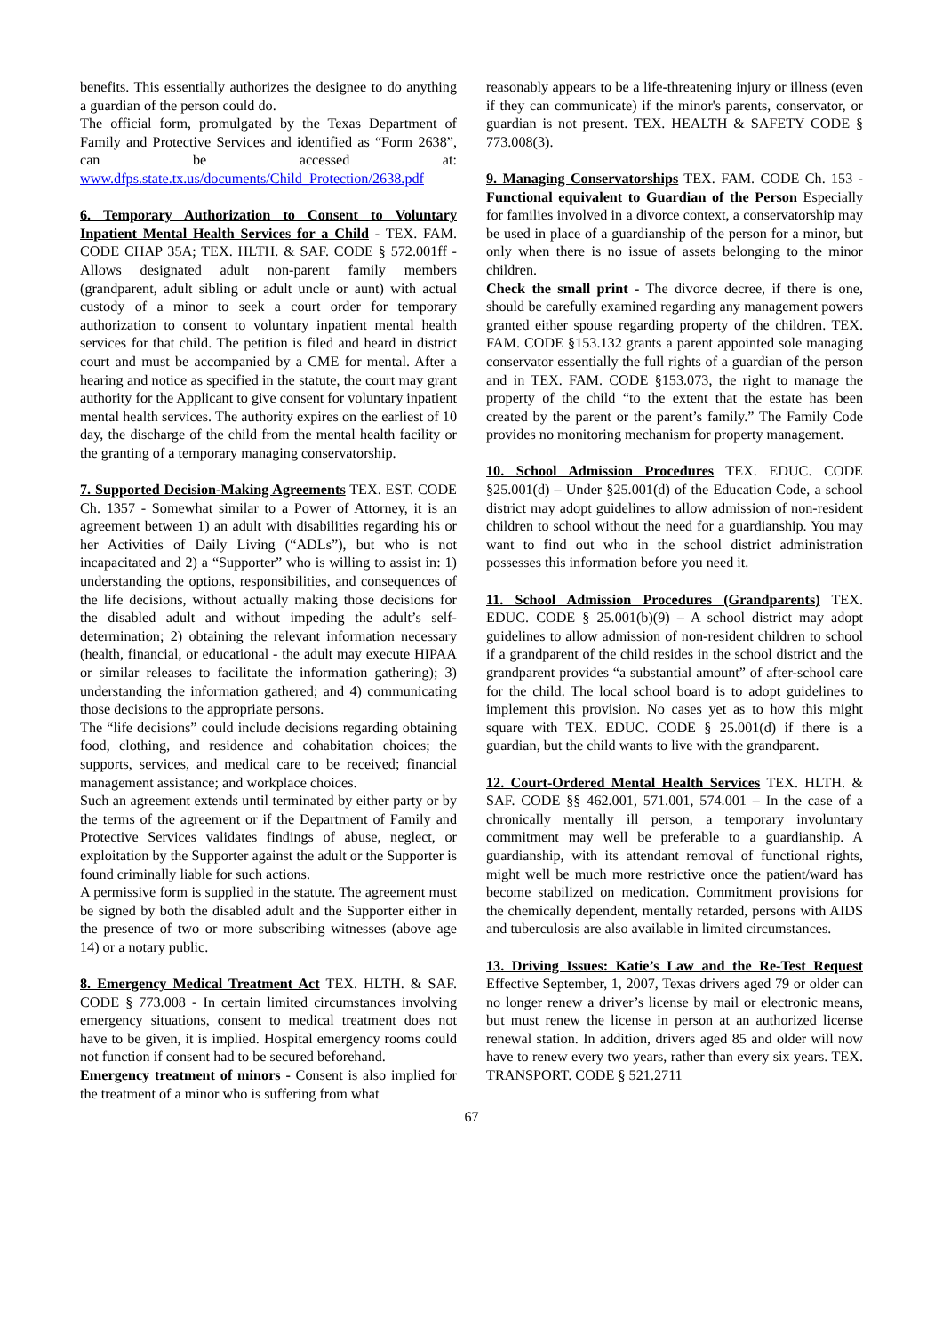benefits. This essentially authorizes the designee to do anything a guardian of the person could do.
The official form, promulgated by the Texas Department of Family and Protective Services and identified as “Form 2638”, can be accessed at: www.dfps.state.tx.us/documents/Child_Protection/2638.pdf
6. Temporary Authorization to Consent to Voluntary Inpatient Mental Health Services for a Child - TEX. FAM. CODE CHAP 35A; TEX. HLTH. & SAF. CODE § 572.001ff - Allows designated adult non-parent family members (grandparent, adult sibling or adult uncle or aunt) with actual custody of a minor to seek a court order for temporary authorization to consent to voluntary inpatient mental health services for that child. The petition is filed and heard in district court and must be accompanied by a CME for mental. After a hearing and notice as specified in the statute, the court may grant authority for the Applicant to give consent for voluntary inpatient mental health services. The authority expires on the earliest of 10 day, the discharge of the child from the mental health facility or the granting of a temporary managing conservatorship.
7. Supported Decision-Making Agreements TEX. EST. CODE Ch. 1357 - Somewhat similar to a Power of Attorney, it is an agreement between 1) an adult with disabilities regarding his or her Activities of Daily Living (“ADLs”), but who is not incapacitated and 2) a “Supporter” who is willing to assist in: 1) understanding the options, responsibilities, and consequences of the life decisions, without actually making those decisions for the disabled adult and without impeding the adult’s self-determination; 2) obtaining the relevant information necessary (health, financial, or educational - the adult may execute HIPAA or similar releases to facilitate the information gathering); 3) understanding the information gathered; and 4) communicating those decisions to the appropriate persons.
The “life decisions” could include decisions regarding obtaining food, clothing, and residence and cohabitation choices; the supports, services, and medical care to be received; financial management assistance; and workplace choices.
Such an agreement extends until terminated by either party or by the terms of the agreement or if the Department of Family and Protective Services validates findings of abuse, neglect, or exploitation by the Supporter against the adult or the Supporter is found criminally liable for such actions.
A permissive form is supplied in the statute. The agreement must be signed by both the disabled adult and the Supporter either in the presence of two or more subscribing witnesses (above age 14) or a notary public.
8. Emergency Medical Treatment Act TEX. HLTH. & SAF. CODE § 773.008 - In certain limited circumstances involving emergency situations, consent to medical treatment does not have to be given, it is implied. Hospital emergency rooms could not function if consent had to be secured beforehand.
Emergency treatment of minors - Consent is also implied for the treatment of a minor who is suffering from what
reasonably appears to be a life-threatening injury or illness (even if they can communicate) if the minor's parents, conservator, or guardian is not present. TEX. HEALTH & SAFETY CODE § 773.008(3).
9. Managing Conservatorships TEX. FAM. CODE Ch. 153 - Functional equivalent to Guardian of the Person Especially for families involved in a divorce context, a conservatorship may be used in place of a guardianship of the person for a minor, but only when there is no issue of assets belonging to the minor children.
Check the small print - The divorce decree, if there is one, should be carefully examined regarding any management powers granted either spouse regarding property of the children. TEX. FAM. CODE §153.132 grants a parent appointed sole managing conservator essentially the full rights of a guardian of the person and in TEX. FAM. CODE §153.073, the right to manage the property of the child “to the extent that the estate has been created by the parent or the parent’s family.” The Family Code provides no monitoring mechanism for property management.
10. School Admission Procedures TEX. EDUC. CODE §25.001(d) – Under §25.001(d) of the Education Code, a school district may adopt guidelines to allow admission of non-resident children to school without the need for a guardianship. You may want to find out who in the school district administration possesses this information before you need it.
11. School Admission Procedures (Grandparents) TEX. EDUC. CODE § 25.001(b)(9) – A school district may adopt guidelines to allow admission of non-resident children to school if a grandparent of the child resides in the school district and the grandparent provides “a substantial amount” of after-school care for the child. The local school board is to adopt guidelines to implement this provision. No cases yet as to how this might square with TEX. EDUC. CODE § 25.001(d) if there is a guardian, but the child wants to live with the grandparent.
12. Court-Ordered Mental Health Services TEX. HLTH. & SAF. CODE §§ 462.001, 571.001, 574.001 – In the case of a chronically mentally ill person, a temporary involuntary commitment may well be preferable to a guardianship. A guardianship, with its attendant removal of functional rights, might well be much more restrictive once the patient/ward has become stabilized on medication. Commitment provisions for the chemically dependent, mentally retarded, persons with AIDS and tuberculosis are also available in limited circumstances.
13. Driving Issues: Katie’s Law and the Re-Test Request Effective September, 1, 2007, Texas drivers aged 79 or older can no longer renew a driver’s license by mail or electronic means, but must renew the license in person at an authorized license renewal station. In addition, drivers aged 85 and older will now have to renew every two years, rather than every six years. TEX. TRANSPORT. CODE § 521.2711
67